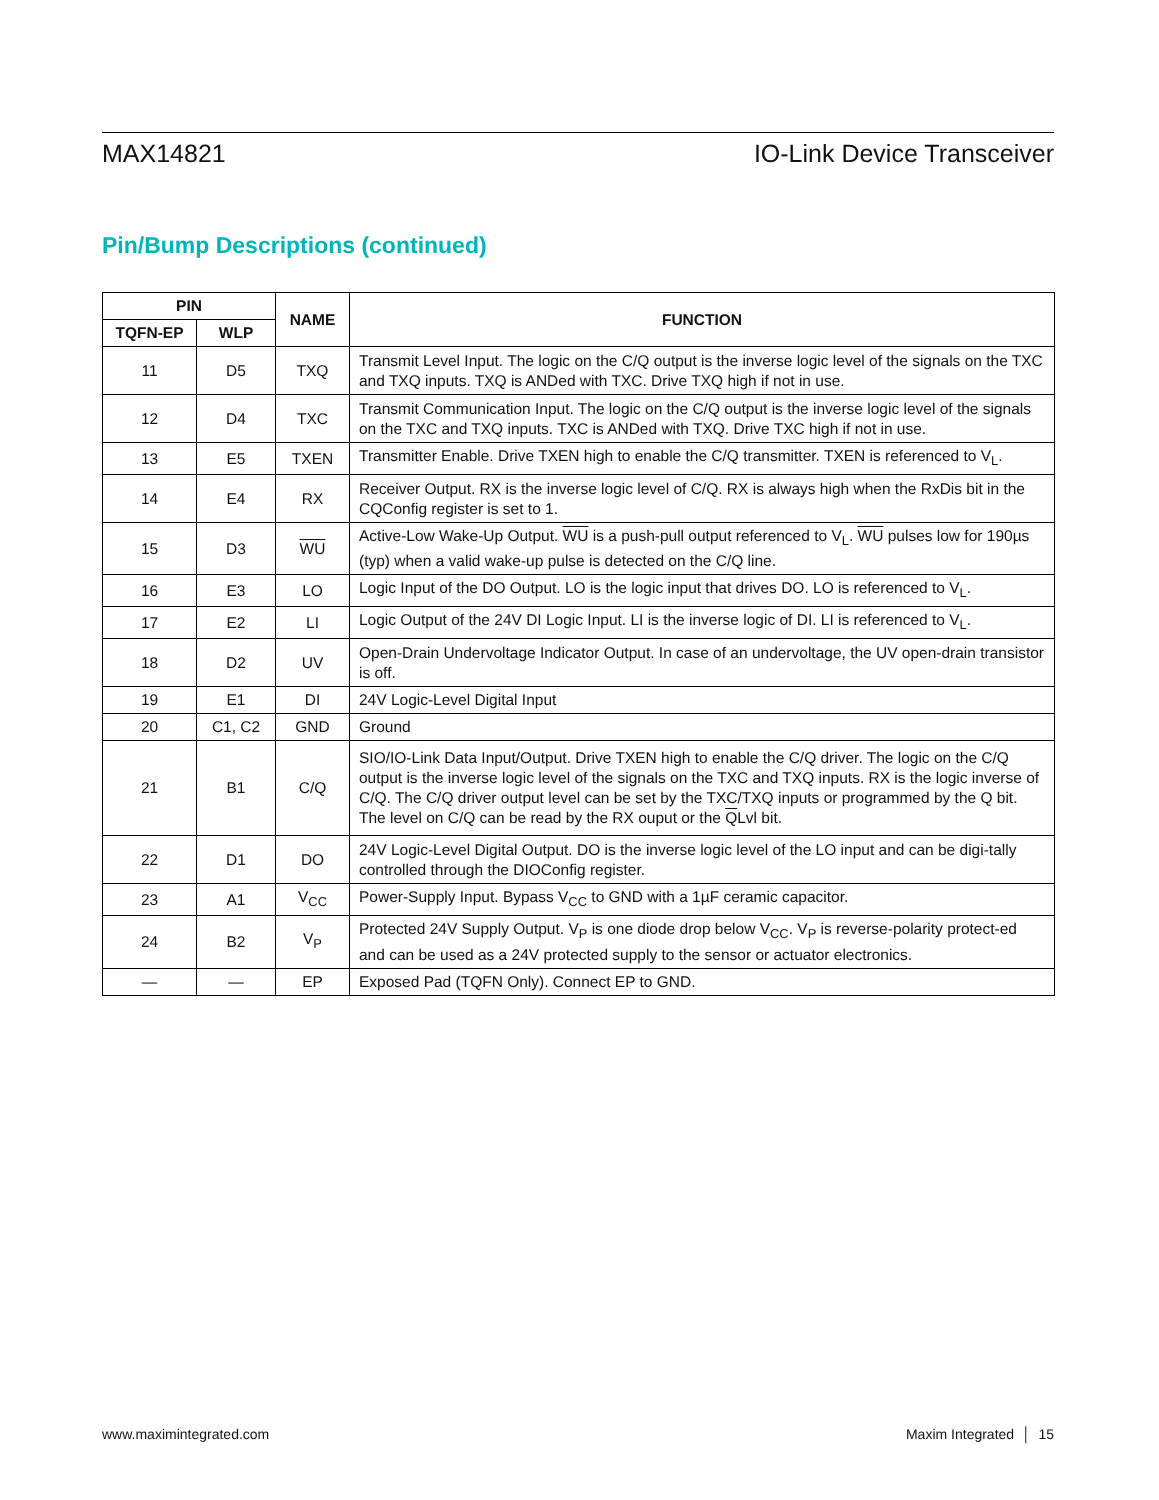MAX14821 IO-Link Device Transceiver
Pin/Bump Descriptions (continued)
| PIN | | NAME | FUNCTION |
| --- | --- | --- | --- |
| TQFN-EP | WLP | | |
| 11 | D5 | TXQ | Transmit Level Input. The logic on the C/Q output is the inverse logic level of the signals on the TXC and TXQ inputs. TXQ is ANDed with TXC. Drive TXQ high if not in use. |
| 12 | D4 | TXC | Transmit Communication Input. The logic on the C/Q output is the inverse logic level of the signals on the TXC and TXQ inputs. TXC is ANDed with TXQ. Drive TXC high if not in use. |
| 13 | E5 | TXEN | Transmitter Enable. Drive TXEN high to enable the C/Q transmitter. TXEN is referenced to V<sub>L</sub>. |
| 14 | E4 | RX | Receiver Output. RX is the inverse logic level of C/Q. RX is always high when the RxDis bit in the CQConfig register is set to 1. |
| 15 | D3 | WU | Active-Low Wake-Up Output. WU is a push-pull output referenced to V<sub>L</sub>. WU pulses low for 190µs (typ) when a valid wake-up pulse is detected on the C/Q line. |
| 16 | E3 | LO | Logic Input of the DO Output. LO is the logic input that drives DO. LO is referenced to V<sub>L</sub>. |
| 17 | E2 | LI | Logic Output of the 24V DI Logic Input. LI is the inverse logic of DI. LI is referenced to V<sub>L</sub>. |
| 18 | D2 | UV | Open-Drain Undervoltage Indicator Output. In case of an undervoltage, the UV open-drain transistor is off. |
| 19 | E1 | DI | 24V Logic-Level Digital Input |
| 20 | C1, C2 | GND | Ground |
| 21 | B1 | C/Q | SIO/IO-Link Data Input/Output. Drive TXEN high to enable the C/Q driver. The logic on the C/Q output is the inverse logic level of the signals on the TXC and TXQ inputs. RX is the logic inverse of C/Q. The C/Q driver output level can be set by the TXC/TXQ inputs or programmed by the Q bit. The level on C/Q can be read by the RX ouput or the Q Lvl bit. |
| 22 | D1 | DO | 24V Logic-Level Digital Output. DO is the inverse logic level of the LO input and can be digi-tally controlled through the DIOConfig register. |
| 23 | A1 | V<sub>CC</sub> | Power-Supply Input. Bypass V<sub>CC</sub> to GND with a 1µF ceramic capacitor. |
| 24 | B2 | V<sub>P</sub> | Protected 24V Supply Output. V<sub>P</sub> is one diode drop below V<sub>CC</sub>. V<sub>P</sub> is reverse-polarity protect-ed and can be used as a 24V protected supply to the sensor or actuator electronics. |
| — | — | EP | Exposed Pad (TQFN Only). Connect EP to GND. |
www.maximintegrated.com Maxim Integrated │ 15